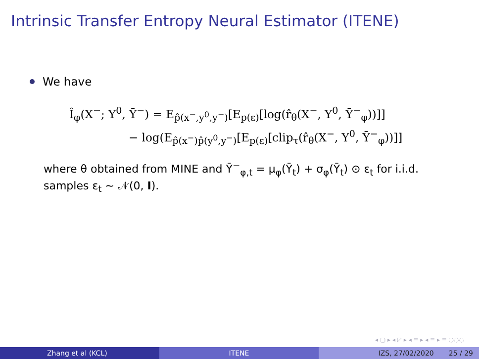Intrinsic Transfer Entropy Neural Estimator (ITENE)
We have
Î<sub>φ</sub>(X<sup>−</sup>; Y<sup>0</sup>, Ȳ<sup>−</sup>) = E<sub>p̂(x<sup>−</sup>,y<sup>0</sup>,y<sup>−</sup>)</sub>[E<sub>p(ε)</sub>[log(r̂<sub>θ</sub>(X<sup>−</sup>, Y<sup>0</sup>, Ȳ<sup>−</sup><sub>φ</sub>))]]
− log(E<sub>p̂(x<sup>−</sup>)p̂(y<sup>0</sup>,y<sup>−</sup>)</sub>[E<sub>p(ε)</sub>[clip<sub>τ</sub>(r̂<sub>θ</sub>(X<sup>−</sup>, Y<sup>0</sup>, Ȳ<sup>−</sup><sub>φ</sub>))]]
where θ obtained from MINE and Ȳ<sup>−</sup><sub>φ,t</sub> = μ<sub>φ</sub>(Ȳ<sub>t</sub>) + σ<sub>φ</sub>(Ȳ<sub>t</sub>) ⊙ ε<sub>t</sub> for i.i.d. samples ε<sub>t</sub> ∼ 𝒩(0, I).
◂ ▢ ▸ ◂ ◸ ▸ ◂ ≡ ▸ ◂ ≡ ▸ ≡ ◌◌◌
Zhang et al (KCL) ITENE IZS, 27/02/2020 25 / 29